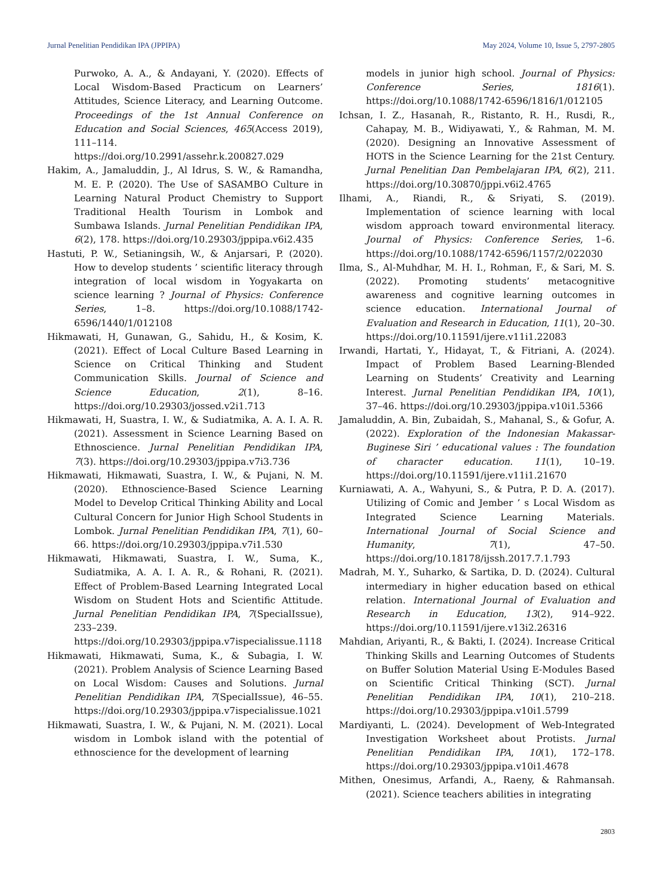Jurnal Penelitian Pendidikan IPA (JPPIPA) May 2024, Volume 10, Issue 5, 2797-2805
Purwoko, A. A., & Andayani, Y. (2020). Effects of Local Wisdom-Based Practicum on Learners’ Attitudes, Science Literacy, and Learning Outcome. Proceedings of the 1st Annual Conference on Education and Social Sciences, 465(Access 2019), 111–114. https://doi.org/10.2991/assehr.k.200827.029
Hakim, A., Jamaluddin, J., Al Idrus, S. W., & Ramandha, M. E. P. (2020). The Use of SASAMBO Culture in Learning Natural Product Chemistry to Support Traditional Health Tourism in Lombok and Sumbawa Islands. Jurnal Penelitian Pendidikan IPA, 6(2), 178. https://doi.org/10.29303/jppipa.v6i2.435
Hastuti, P. W., Setianingsih, W., & Anjarsari, P. (2020). How to develop students ’ scientific literacy through integration of local wisdom in Yogyakarta on science learning ? Journal of Physics: Conference Series, 1–8. https://doi.org/10.1088/1742-6596/1440/1/012108
Hikmawati, H, Gunawan, G., Sahidu, H., & Kosim, K. (2021). Effect of Local Culture Based Learning in Science on Critical Thinking and Student Communication Skills. Journal of Science and Science Education, 2(1), 8–16. https://doi.org/10.29303/jossed.v2i1.713
Hikmawati, H, Suastra, I. W., & Sudiatmika, A. A. I. A. R. (2021). Assessment in Science Learning Based on Ethnoscience. Jurnal Penelitian Pendidikan IPA, 7(3). https://doi.org/10.29303/jppipa.v7i3.736
Hikmawati, Hikmawati, Suastra, I. W., & Pujani, N. M. (2020). Ethnoscience-Based Science Learning Model to Develop Critical Thinking Ability and Local Cultural Concern for Junior High School Students in Lombok. Jurnal Penelitian Pendidikan IPA, 7(1), 60–66. https://doi.org/10.29303/jppipa.v7i1.530
Hikmawati, Hikmawati, Suastra, I. W., Suma, K., Sudiatmika, A. A. I. A. R., & Rohani, R. (2021). Effect of Problem-Based Learning Integrated Local Wisdom on Student Hots and Scientific Attitude. Jurnal Penelitian Pendidikan IPA, 7(SpecialIssue), 233–239. https://doi.org/10.29303/jppipa.v7ispecialissue.1118
Hikmawati, Hikmawati, Suma, K., & Subagia, I. W. (2021). Problem Analysis of Science Learning Based on Local Wisdom: Causes and Solutions. Jurnal Penelitian Pendidikan IPA, 7(SpecialIssue), 46–55. https://doi.org/10.29303/jppipa.v7ispecialissue.1021
Hikmawati, Suastra, I. W., & Pujani, N. M. (2021). Local wisdom in Lombok island with the potential of ethnoscience for the development of learning
models in junior high school. Journal of Physics: Conference Series, 1816(1). https://doi.org/10.1088/1742-6596/1816/1/012105
Ichsan, I. Z., Hasanah, R., Ristanto, R. H., Rusdi, R., Cahapay, M. B., Widiyawati, Y., & Rahman, M. M. (2020). Designing an Innovative Assessment of HOTS in the Science Learning for the 21st Century. Jurnal Penelitian Dan Pembelajaran IPA, 6(2), 211. https://doi.org/10.30870/jppi.v6i2.4765
Ilhami, A., Riandi, R., & Sriyati, S. (2019). Implementation of science learning with local wisdom approach toward environmental literacy. Journal of Physics: Conference Series, 1–6. https://doi.org/10.1088/1742-6596/1157/2/022030
Ilma, S., Al-Muhdhar, M. H. I., Rohman, F., & Sari, M. S. (2022). Promoting students’ metacognitive awareness and cognitive learning outcomes in science education. International Journal of Evaluation and Research in Education, 11(1), 20–30. https://doi.org/10.11591/ijere.v11i1.22083
Irwandi, Hartati, Y., Hidayat, T., & Fitriani, A. (2024). Impact of Problem Based Learning-Blended Learning on Students’ Creativity and Learning Interest. Jurnal Penelitian Pendidikan IPA, 10(1), 37–46. https://doi.org/10.29303/jppipa.v10i1.5366
Jamaluddin, A. Bin, Zubaidah, S., Mahanal, S., & Gofur, A. (2022). Exploration of the Indonesian Makassar-Buginese Siri ’ educational values : The foundation of character education. 11(1), 10–19. https://doi.org/10.11591/ijere.v11i1.21670
Kurniawati, A. A., Wahyuni, S., & Putra, P. D. A. (2017). Utilizing of Comic and Jember ’ s Local Wisdom as Integrated Science Learning Materials. International Journal of Social Science and Humanity, 7(1), 47–50. https://doi.org/10.18178/ijssh.2017.7.1.793
Madrah, M. Y., Suharko, & Sartika, D. D. (2024). Cultural intermediary in higher education based on ethical relation. International Journal of Evaluation and Research in Education, 13(2), 914–922. https://doi.org/10.11591/ijere.v13i2.26316
Mahdian, Ariyanti, R., & Bakti, I. (2024). Increase Critical Thinking Skills and Learning Outcomes of Students on Buffer Solution Material Using E-Modules Based on Scientific Critical Thinking (SCT). Jurnal Penelitian Pendidikan IPA, 10(1), 210–218. https://doi.org/10.29303/jppipa.v10i1.5799
Mardiyanti, L. (2024). Development of Web-Integrated Investigation Worksheet about Protists. Jurnal Penelitian Pendidikan IPA, 10(1), 172–178. https://doi.org/10.29303/jppipa.v10i1.4678
Mithen, Onesimus, Arfandi, A., Raeny, & Rahmansah. (2021). Science teachers abilities in integrating
2803